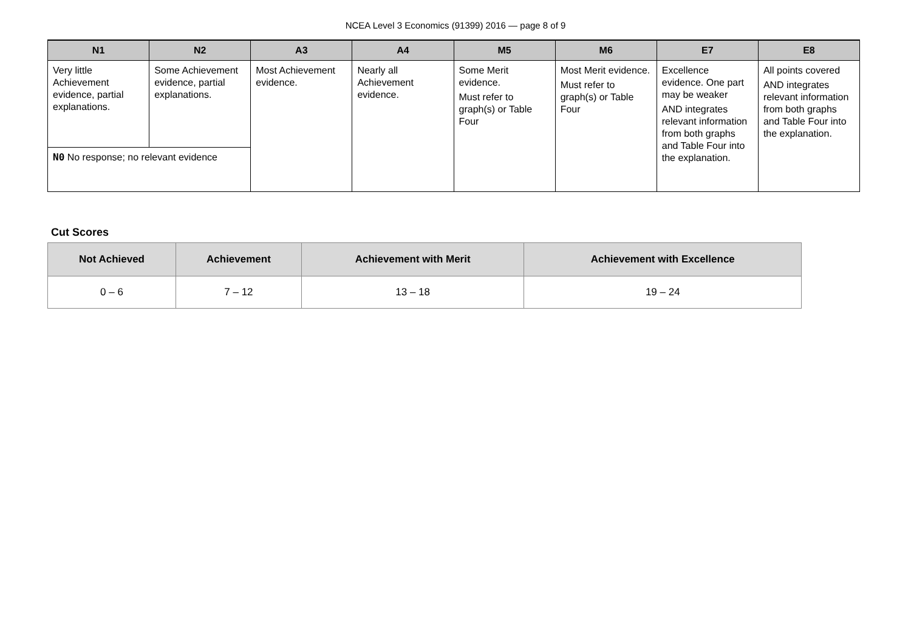NCEA Level 3 Economics (91399) 2016 — page 8 of 9
| N1 | N2 | A3 | A4 | M5 | M6 | E7 | E8 |
| --- | --- | --- | --- | --- | --- | --- | --- |
| Very little Achievement evidence, partial explanations. | Some Achievement evidence, partial explanations. | Most Achievement evidence. | Nearly all Achievement evidence. | Some Merit evidence. Must refer to graph(s) or Table Four | Most Merit evidence. Must refer to graph(s) or Table Four | Excellence evidence. One part may be weaker AND integrates relevant information from both graphs and Table Four into the explanation. | All points covered AND integrates relevant information from both graphs and Table Four into the explanation. |
| N0 No response; no relevant evidence | | | | | | | |
Cut Scores
| Not Achieved | Achievement | Achievement with Merit | Achievement with Excellence |
| --- | --- | --- | --- |
| 0 – 6 | 7 – 12 | 13 – 18 | 19 – 24 |